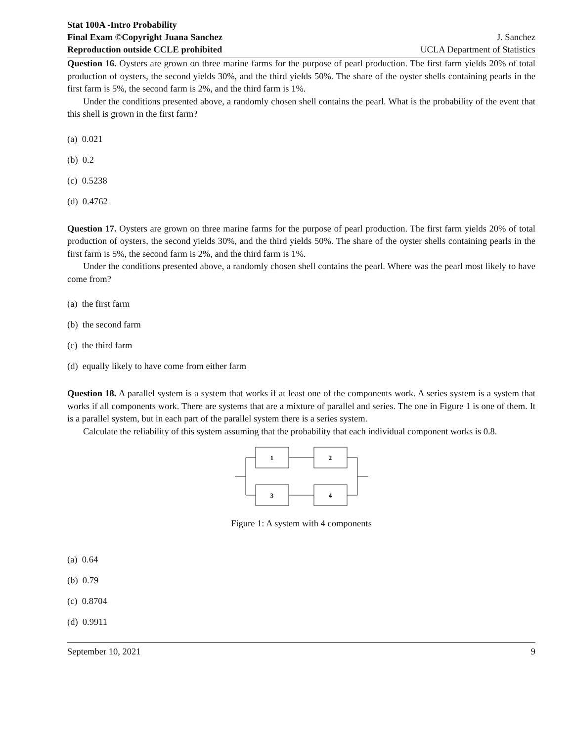Stat 100A -Intro Probability
Final Exam ©Copyright Juana Sanchez J. Sanchez
Reproduction outside CCLE prohibited UCLA Department of Statistics
Question 16. Oysters are grown on three marine farms for the purpose of pearl production. The first farm yields 20% of total production of oysters, the second yields 30%, and the third yields 50%. The share of the oyster shells containing pearls in the first farm is 5%, the second farm is 2%, and the third farm is 1%.
Under the conditions presented above, a randomly chosen shell contains the pearl. What is the probability of the event that this shell is grown in the first farm?
(a) 0.021
(b) 0.2
(c) 0.5238
(d) 0.4762
Question 17. Oysters are grown on three marine farms for the purpose of pearl production. The first farm yields 20% of total production of oysters, the second yields 30%, and the third yields 50%. The share of the oyster shells containing pearls in the first farm is 5%, the second farm is 2%, and the third farm is 1%.
Under the conditions presented above, a randomly chosen shell contains the pearl. Where was the pearl most likely to have come from?
(a) the first farm
(b) the second farm
(c) the third farm
(d) equally likely to have come from either farm
Question 18. A parallel system is a system that works if at least one of the components work. A series system is a system that works if all components work. There are systems that are a mixture of parallel and series. The one in Figure 1 is one of them. It is a parallel system, but in each part of the parallel system there is a series system.
Calculate the reliability of this system assuming that the probability that each individual component works is 0.8.
1
2
3
4
Figure 1: A system with 4 components
(a) 0.64
(b) 0.79
(c) 0.8704
(d) 0.9911
September 10, 2021 9